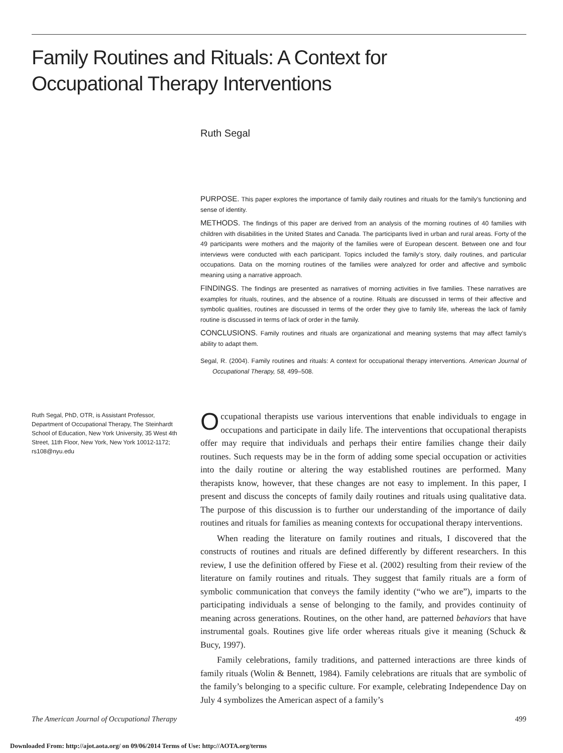Family Routines and Rituals: A Context for Occupational Therapy Interventions
Ruth Segal
PURPOSE. This paper explores the importance of family daily routines and rituals for the family’s functioning and sense of identity.
METHODS. The findings of this paper are derived from an analysis of the morning routines of 40 families with children with disabilities in the United States and Canada. The participants lived in urban and rural areas. Forty of the 49 participants were mothers and the majority of the families were of European descent. Between one and four interviews were conducted with each participant. Topics included the family’s story, daily routines, and particular occupations. Data on the morning routines of the families were analyzed for order and affective and symbolic meaning using a narrative approach.
FINDINGS. The findings are presented as narratives of morning activities in five families. These narratives are examples for rituals, routines, and the absence of a routine. Rituals are discussed in terms of their affective and symbolic qualities, routines are discussed in terms of the order they give to family life, whereas the lack of family routine is discussed in terms of lack of order in the family.
CONCLUSIONS. Family routines and rituals are organizational and meaning systems that may affect family’s ability to adapt them.
Segal, R. (2004). Family routines and rituals: A context for occupational therapy interventions. American Journal of Occupational Therapy, 58, 499–508.
Ruth Segal, PhD, OTR, is Assistant Professor, Department of Occupational Therapy, The Steinhardt School of Education, New York University, 35 West 4th Street, 11th Floor, New York, New York 10012-1172; rs108@nyu.edu
Occupational therapists use various interventions that enable individuals to engage in occupations and participate in daily life. The interventions that occupational therapists offer may require that individuals and perhaps their entire families change their daily routines. Such requests may be in the form of adding some special occupation or activities into the daily routine or altering the way established routines are performed. Many therapists know, however, that these changes are not easy to implement. In this paper, I present and discuss the concepts of family daily routines and rituals using qualitative data. The purpose of this discussion is to further our understanding of the importance of daily routines and rituals for families as meaning contexts for occupational therapy interventions.
When reading the literature on family routines and rituals, I discovered that the constructs of routines and rituals are defined differently by different researchers. In this review, I use the definition offered by Fiese et al. (2002) resulting from their review of the literature on family routines and rituals. They suggest that family rituals are a form of symbolic communication that conveys the family identity (“who we are”), imparts to the participating individuals a sense of belonging to the family, and provides continuity of meaning across generations. Routines, on the other hand, are patterned behaviors that have instrumental goals. Routines give life order whereas rituals give it meaning (Schuck & Bucy, 1997).
Family celebrations, family traditions, and patterned interactions are three kinds of family rituals (Wolin & Bennett, 1984). Family celebrations are rituals that are symbolic of the family’s belonging to a specific culture. For example, celebrating Independence Day on July 4 symbolizes the American aspect of a family’s
The American Journal of Occupational Therapy 499
Downloaded From: http://ajot.aota.org/ on 09/06/2014 Terms of Use: http://AOTA.org/terms